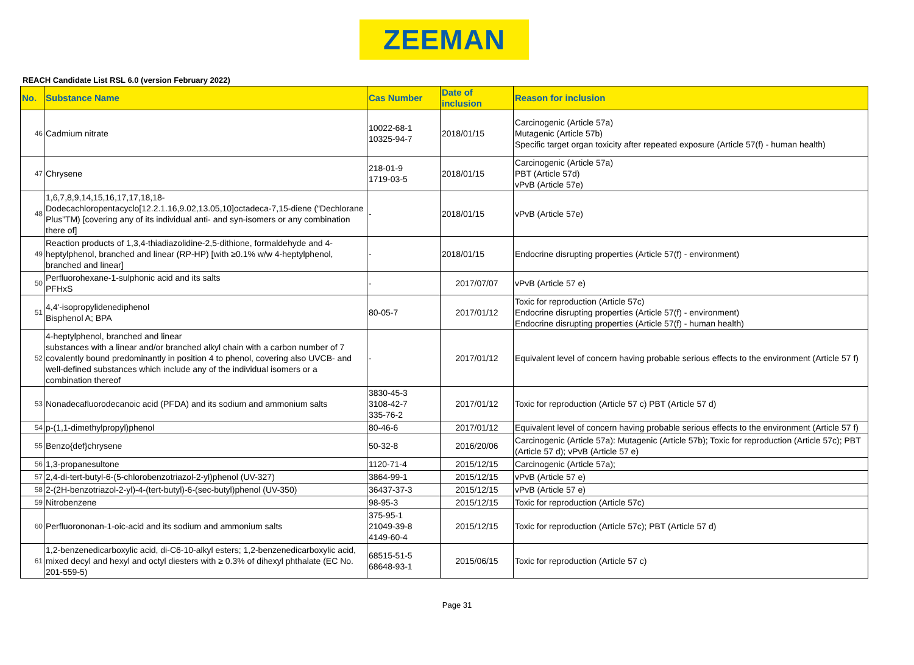ZEEMAN
REACH Candidate List RSL 6.0 (version February 2022)
| No. | Substance Name | Cas Number | Date of inclusion | Reason for inclusion |
| --- | --- | --- | --- | --- |
| 46 | Cadmium nitrate | 10022-68-1 10325-94-7 | 2018/01/15 | Carcinogenic (Article 57a) Mutagenic (Article 57b) Specific target organ toxicity after repeated exposure (Article 57(f) - human health) |
| 47 | Chrysene | 218-01-9 1719-03-5 | 2018/01/15 | Carcinogenic (Article 57a) PBT (Article 57d) vPvB (Article 57e) |
| 48 | 1,6,7,8,9,14,15,16,17,17,18,18-Dodecachloropentacyclo[12.2.1.16,9.02,13.05,10]octadeca-7,15-diene (“Dechlorane Plus”TM) [covering any of its individual anti- and syn-isomers or any combination there of] | - | 2018/01/15 | vPvB (Article 57e) |
| 49 | Reaction products of 1,3,4-thiadiazolidine-2,5-dithione, formaldehyde and 4-heptylphenol, branched and linear (RP-HP) [with ≥0.1% w/w 4-heptylphenol, branched and linear] | - | 2018/01/15 | Endocrine disrupting properties (Article 57(f) - environment) |
| 50 | Perfluorohexane-1-sulphonic acid and its salts PFHxS | - | 2017/07/07 | vPvB (Article 57 e) |
| 51 | 4,4'-isopropylidenediphenol Bisphenol A; BPA | 80-05-7 | 2017/01/12 | Toxic for reproduction (Article 57c) Endocrine disrupting properties (Article 57(f) - environment) Endocrine disrupting properties (Article 57(f) - human health) |
| 52 | 4-heptylphenol, branched and linear substances with a linear and/or branched alkyl chain with a carbon number of 7 covalently bound predominantly in position 4 to phenol, covering also UVCB- and well-defined substances which include any of the individual isomers or a combination thereof | - | 2017/01/12 | Equivalent level of concern having probable serious effects to the environment (Article 57 f) |
| 53 | Nonadecafluorodecanoic acid (PFDA) and its sodium and ammonium salts | 3830-45-3 3108-42-7 335-76-2 | 2017/01/12 | Toxic for reproduction (Article 57 c) PBT (Article 57 d) |
| 54 | p-(1,1-dimethylpropyl)phenol | 80-46-6 | 2017/01/12 | Equivalent level of concern having probable serious effects to the environment (Article 57 f) |
| 55 | Benzo{def}chrysene | 50-32-8 | 2016/20/06 | Carcinogenic (Article 57a): Mutagenic (Article 57b); Toxic for reproduction (Article 57c); PBT (Article 57 d); vPvB (Article 57 e) |
| 56 | 1,3-propanesultone | 1120-71-4 | 2015/12/15 | Carcinogenic (Article 57a); |
| 57 | 2,4-di-tert-butyl-6-(5-chlorobenzotriazol-2-yl)phenol (UV-327) | 3864-99-1 | 2015/12/15 | vPvB (Article 57 e) |
| 58 | 2-(2H-benzotriazol-2-yl)-4-(tert-butyl)-6-(sec-butyl)phenol (UV-350) | 36437-37-3 | 2015/12/15 | vPvB (Article 57 e) |
| 59 | Nitrobenzene | 98-95-3 | 2015/12/15 | Toxic for reproduction (Article 57c) |
| 60 | Perfluorononan-1-oic-acid and its sodium and ammonium salts | 375-95-1 21049-39-8 4149-60-4 | 2015/12/15 | Toxic for reproduction (Article 57c); PBT (Article 57 d) |
| 61 | 1,2-benzenedicarboxylic acid, di-C6-10-alkyl esters; 1,2-benzenedicarboxylic acid, mixed decyl and hexyl and octyl diesters with ≥ 0.3% of dihexyl phthalate (EC No. 201-559-5) | 68515-51-5 68648-93-1 | 2015/06/15 | Toxic for reproduction (Article 57 c) |
Page 31